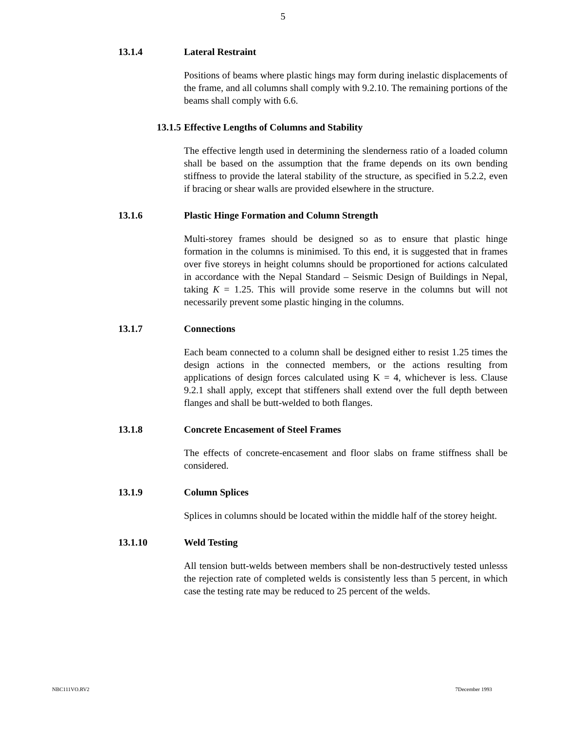5
13.1.4 Lateral Restraint
Positions of beams where plastic hings may form during inelastic displacements of the frame, and all columns shall comply with 9.2.10. The remaining portions of the beams shall comply with 6.6.
13.1.5 Effective Lengths of Columns and Stability
The effective length used in determining the slenderness ratio of a loaded column shall be based on the assumption that the frame depends on its own bending stiffness to provide the lateral stability of the structure, as specified in 5.2.2, even if bracing or shear walls are provided elsewhere in the structure.
13.1.6 Plastic Hinge Formation and Column Strength
Multi-storey frames should be designed so as to ensure that plastic hinge formation in the columns is minimised. To this end, it is suggested that in frames over five storeys in height columns should be proportioned for actions calculated in accordance with the Nepal Standard – Seismic Design of Buildings in Nepal, taking K = 1.25. This will provide some reserve in the columns but will not necessarily prevent some plastic hinging in the columns.
13.1.7 Connections
Each beam connected to a column shall be designed either to resist 1.25 times the design actions in the connected members, or the actions resulting from applications of design forces calculated using K = 4, whichever is less. Clause 9.2.1 shall apply, except that stiffeners shall extend over the full depth between flanges and shall be butt-welded to both flanges.
13.1.8 Concrete Encasement of Steel Frames
The effects of concrete-encasement and floor slabs on frame stiffness shall be considered.
13.1.9 Column Splices
Splices in columns should be located within the middle half of the storey height.
13.1.10 Weld Testing
All tension butt-welds between members shall be non-destructively tested unlesss the rejection rate of completed welds is consistently less than 5 percent, in which case the testing rate may be reduced to 25 percent of the welds.
NBC111VO.RV2 7December 1993